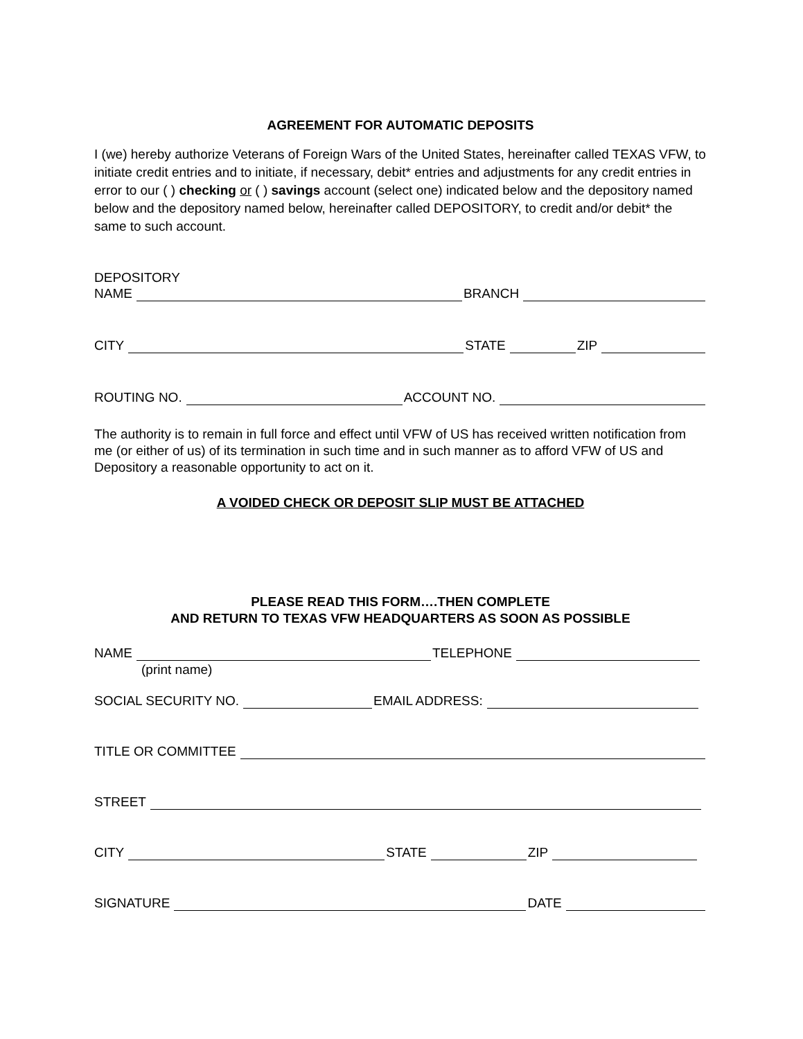AGREEMENT FOR AUTOMATIC DEPOSITS
I (we) hereby authorize Veterans of Foreign Wars of the United States, hereinafter called TEXAS VFW, to initiate credit entries and to initiate, if necessary, debit* entries and adjustments for any credit entries in error to our ( ) checking or ( ) savings account (select one) indicated below and the depository named below and the depository named below, hereinafter called DEPOSITORY, to credit and/or debit* the same to such account.
DEPOSITORY
NAME BRANCH
CITY STATE ZIP
ROUTING NO. ACCOUNT NO.
The authority is to remain in full force and effect until VFW of US has received written notification from me (or either of us) of its termination in such time and in such manner as to afford VFW of US and Depository a reasonable opportunity to act on it.
A VOIDED CHECK OR DEPOSIT SLIP MUST BE ATTACHED
PLEASE READ THIS FORM….THEN COMPLETE
AND RETURN TO TEXAS VFW HEADQUARTERS AS SOON AS POSSIBLE
NAME TELEPHONE
(print name)
SOCIAL SECURITY NO. EMAIL ADDRESS:
TITLE OR COMMITTEE
STREET
CITY STATE ZIP
SIGNATURE DATE